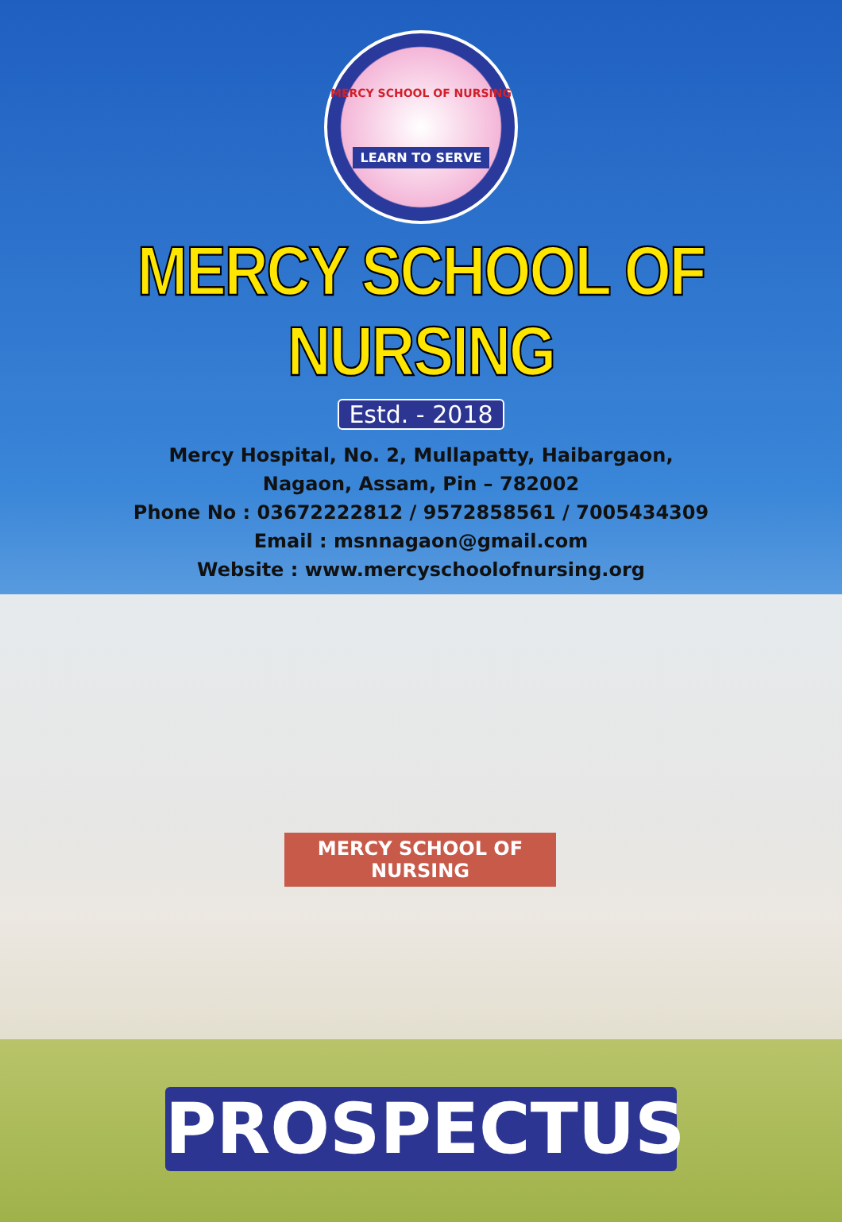MERCY SCHOOL OF NURSING
LEARN TO SERVE
MERCY SCHOOL OF NURSING
Estd. - 2018
Mercy Hospital, No. 2, Mullapatty, Haibargaon,
Nagaon, Assam, Pin – 782002
Phone No : 03672222812 / 9572858561 / 7005434309
Email : msnnagaon@gmail.com
Website : www.mercyschoolofnursing.org
MERCY SCHOOL OF NURSING
PROSPECTUS